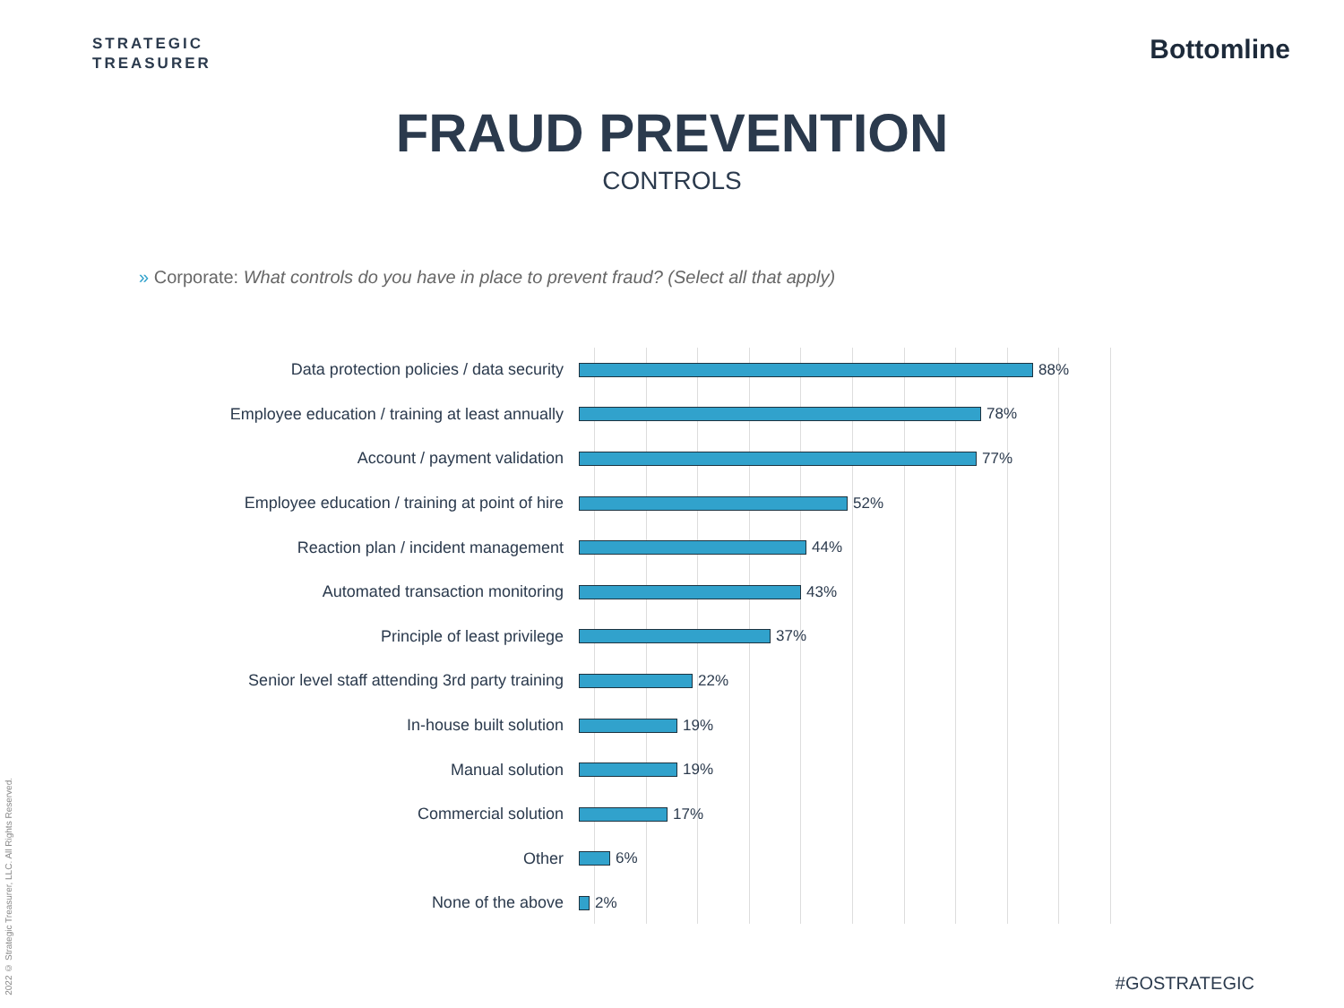STRATEGIC
TREASURER
Bottomline
FRAUD PREVENTION
CONTROLS
» Corporate: What controls do you have in place to prevent fraud? (Select all that apply)
Data protection policies / data security 88%
Employee education / training at least annually 78%
Account / payment validation 77%
Employee education / training at point of hire 52%
Reaction plan / incident management 44%
Automated transaction monitoring 43%
Principle of least privilege 37%
Senior level staff attending 3rd party training 22%
In-house built solution 19%
Manual solution 19%
Commercial solution 17%
Other 6%
None of the above 2%
2022 © Strategic Treasurer, LLC. All Rights Reserved.
#GOSTRATEGIC